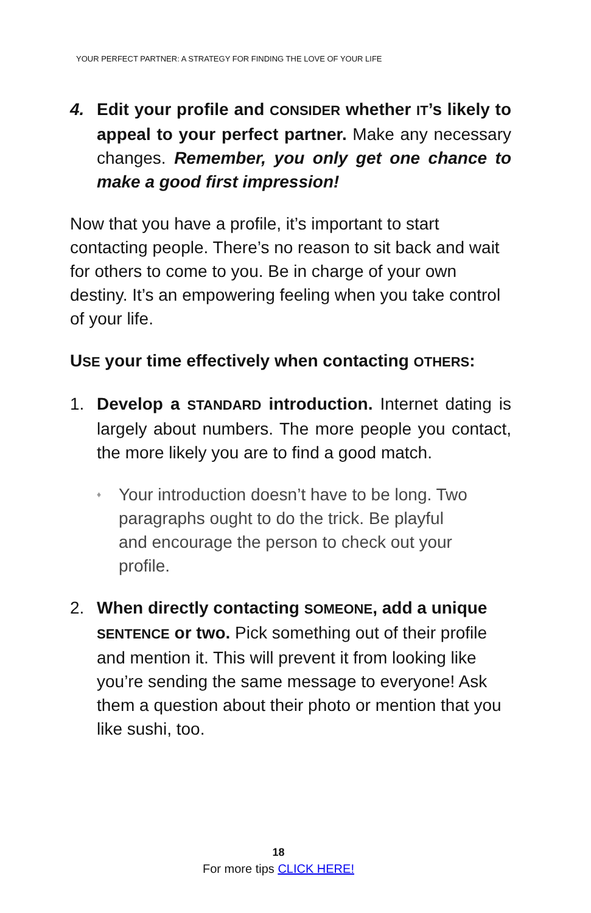YOUR PERFECT PARTNER: A STRATEGY FOR FINDING THE LOVE OF YOUR LIFE
4. Edit your profile and CONSIDER whether IT’s likely to appeal to your perfect partner. Make any necessary changes. Remember, you only get one chance to make a good first impression!
Now that you have a profile, it’s important to start contacting people. There’s no reason to sit back and wait for others to come to you. Be in charge of your own destiny. It’s an empowering feeling when you take control of your life.
USE your time effectively when contacting OTHERS:
1. Develop a STANDARD introduction. Internet dating is largely about numbers. The more people you contact, the more likely you are to find a good match.
♦ Your introduction doesn’t have to be long. Two paragraphs ought to do the trick. Be playful and encourage the person to check out your profile.
2. When directly contacting SOMEONE, add a unique SENTENCE or two. Pick something out of their profile and mention it. This will prevent it from looking like you’re sending the same message to everyone! Ask them a question about their photo or mention that you like sushi, too.
18
For more tips CLICK HERE!